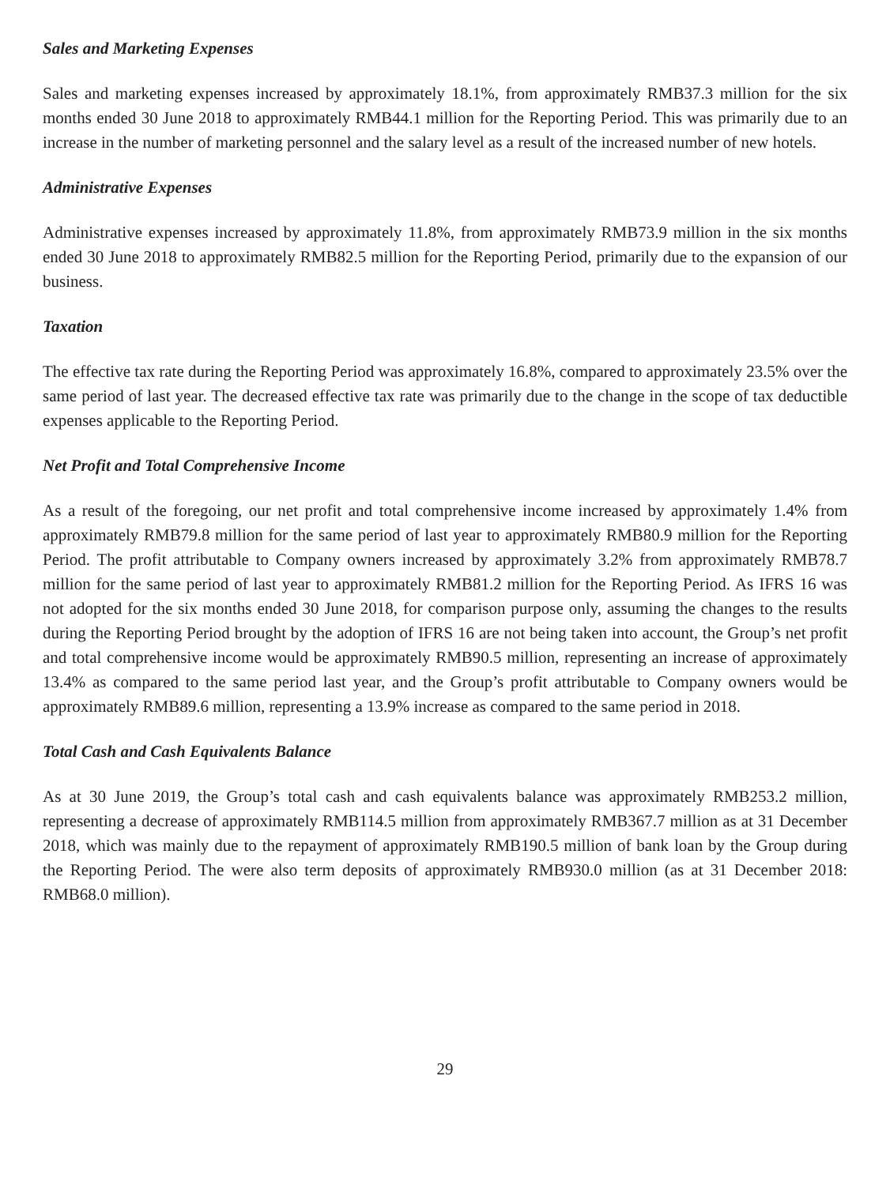Sales and Marketing Expenses
Sales and marketing expenses increased by approximately 18.1%, from approximately RMB37.3 million for the six months ended 30 June 2018 to approximately RMB44.1 million for the Reporting Period. This was primarily due to an increase in the number of marketing personnel and the salary level as a result of the increased number of new hotels.
Administrative Expenses
Administrative expenses increased by approximately 11.8%, from approximately RMB73.9 million in the six months ended 30 June 2018 to approximately RMB82.5 million for the Reporting Period, primarily due to the expansion of our business.
Taxation
The effective tax rate during the Reporting Period was approximately 16.8%, compared to approximately 23.5% over the same period of last year. The decreased effective tax rate was primarily due to the change in the scope of tax deductible expenses applicable to the Reporting Period.
Net Profit and Total Comprehensive Income
As a result of the foregoing, our net profit and total comprehensive income increased by approximately 1.4% from approximately RMB79.8 million for the same period of last year to approximately RMB80.9 million for the Reporting Period. The profit attributable to Company owners increased by approximately 3.2% from approximately RMB78.7 million for the same period of last year to approximately RMB81.2 million for the Reporting Period. As IFRS 16 was not adopted for the six months ended 30 June 2018, for comparison purpose only, assuming the changes to the results during the Reporting Period brought by the adoption of IFRS 16 are not being taken into account, the Group’s net profit and total comprehensive income would be approximately RMB90.5 million, representing an increase of approximately 13.4% as compared to the same period last year, and the Group’s profit attributable to Company owners would be approximately RMB89.6 million, representing a 13.9% increase as compared to the same period in 2018.
Total Cash and Cash Equivalents Balance
As at 30 June 2019, the Group’s total cash and cash equivalents balance was approximately RMB253.2 million, representing a decrease of approximately RMB114.5 million from approximately RMB367.7 million as at 31 December 2018, which was mainly due to the repayment of approximately RMB190.5 million of bank loan by the Group during the Reporting Period. The were also term deposits of approximately RMB930.0 million (as at 31 December 2018: RMB68.0 million).
29